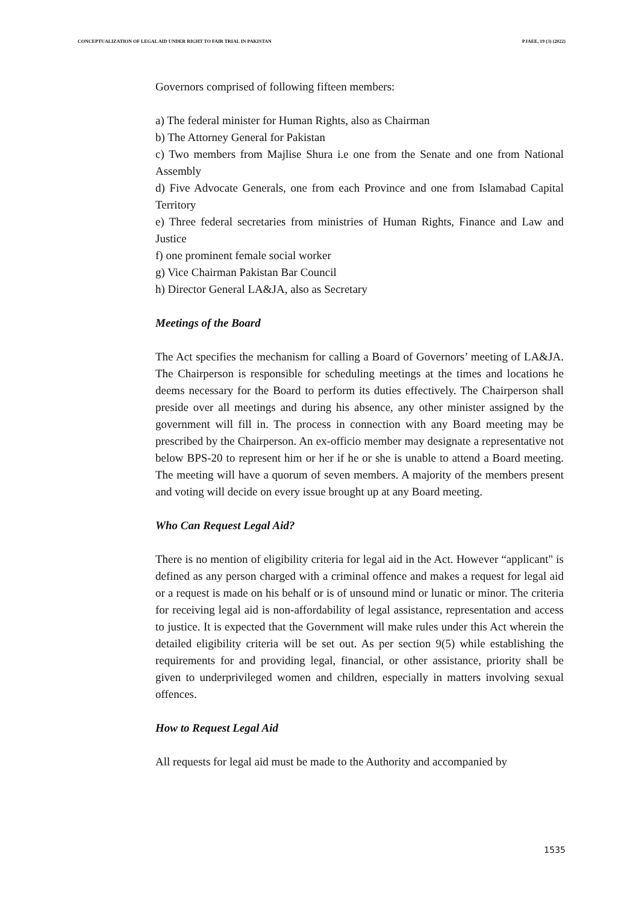CONCEPTUALIZATION OF LEGAL AID UNDER RIGHT TO FAIR TRIAL IN PAKISTAN PJAEE, 19 (3) (2022)
Governors comprised of following fifteen members:
a) The federal minister for Human Rights, also as Chairman
b) The Attorney General for Pakistan
c) Two members from Majlise Shura i.e one from the Senate and one from National Assembly
d) Five Advocate Generals, one from each Province and one from Islamabad Capital Territory
e) Three federal secretaries from ministries of Human Rights, Finance and Law and Justice
f) one prominent female social worker
g) Vice Chairman Pakistan Bar Council
h) Director General LA&JA, also as Secretary
Meetings of the Board
The Act specifies the mechanism for calling a Board of Governors’ meeting of LA&JA. The Chairperson is responsible for scheduling meetings at the times and locations he deems necessary for the Board to perform its duties effectively. The Chairperson shall preside over all meetings and during his absence, any other minister assigned by the government will fill in. The process in connection with any Board meeting may be prescribed by the Chairperson. An ex-officio member may designate a representative not below BPS-20 to represent him or her if he or she is unable to attend a Board meeting. The meeting will have a quorum of seven members. A majority of the members present and voting will decide on every issue brought up at any Board meeting.
Who Can Request Legal Aid?
There is no mention of eligibility criteria for legal aid in the Act. However “applicant" is defined as any person charged with a criminal offence and makes a request for legal aid or a request is made on his behalf or is of unsound mind or lunatic or minor. The criteria for receiving legal aid is non-affordability of legal assistance, representation and access to justice. It is expected that the Government will make rules under this Act wherein the detailed eligibility criteria will be set out. As per section 9(5) while establishing the requirements for and providing legal, financial, or other assistance, priority shall be given to underprivileged women and children, especially in matters involving sexual offences.
How to Request Legal Aid
All requests for legal aid must be made to the Authority and accompanied by
1535